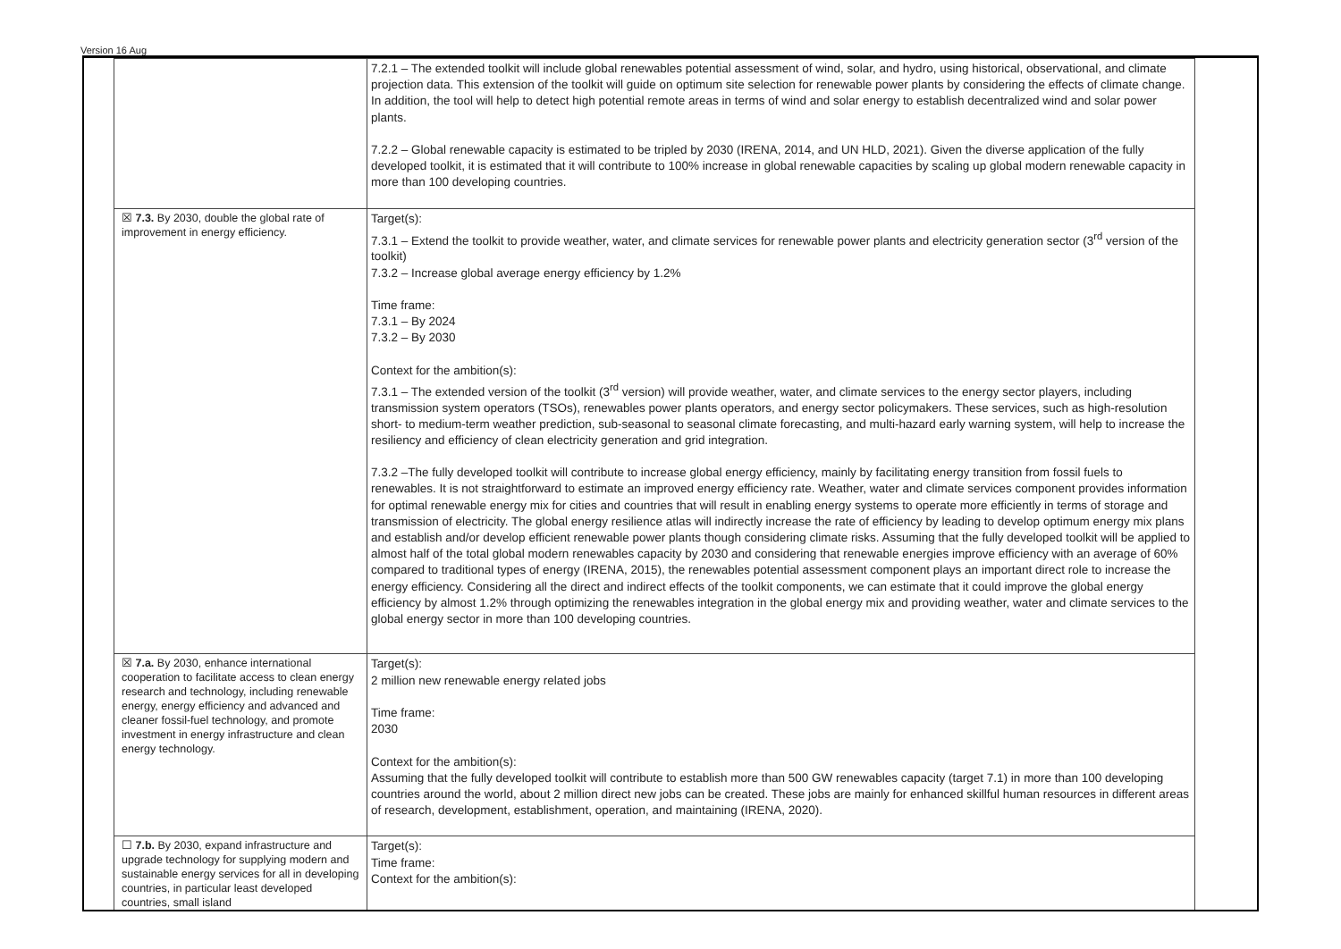Version 16 Aug
| | 7.2.1 – The extended toolkit will include global renewables potential assessment of wind, solar, and hydro, using historical, observational, and climate projection data. This extension of the toolkit will guide on optimum site selection for renewable power plants by considering the effects of climate change. In addition, the tool will help to detect high potential remote areas in terms of wind and solar energy to establish decentralized wind and solar power plants. 7.2.2 – Global renewable capacity is estimated to be tripled by 2030 (IRENA, 2014, and UN HLD, 2021). Given the diverse application of the fully developed toolkit, it is estimated that it will contribute to 100% increase in global renewable capacities by scaling up global modern renewable capacity in more than 100 developing countries. |
| ☒ 7.3. By 2030, double the global rate of improvement in energy efficiency. | Target(s): 7.3.1 – Extend the toolkit to provide weather, water, and climate services for renewable power plants and electricity generation sector (3<sup>rd</sup> version of the toolkit) 7.3.2 – Increase global average energy efficiency by 1.2% Time frame: 7.3.1 – By 2024 7.3.2 – By 2030 Context for the ambition(s): 7.3.1 – The extended version of the toolkit (3<sup>rd</sup> version) will provide weather, water, and climate services to the energy sector players, including transmission system operators (TSOs), renewables power plants operators, and energy sector policymakers. These services, such as high-resolution short- to medium-term weather prediction, sub-seasonal to seasonal climate forecasting, and multi-hazard early warning system, will help to increase the resiliency and efficiency of clean electricity generation and grid integration. 7.3.2 –The fully developed toolkit will contribute to increase global energy efficiency, mainly by facilitating energy transition from fossil fuels to renewables. It is not straightforward to estimate an improved energy efficiency rate. Weather, water and climate services component provides information for optimal renewable energy mix for cities and countries that will result in enabling energy systems to operate more efficiently in terms of storage and transmission of electricity. The global energy resilience atlas will indirectly increase the rate of efficiency by leading to develop optimum energy mix plans and establish and/or develop efficient renewable power plants though considering climate risks. Assuming that the fully developed toolkit will be applied to almost half of the total global modern renewables capacity by 2030 and considering that renewable energies improve efficiency with an average of 60% compared to traditional types of energy (IRENA, 2015), the renewables potential assessment component plays an important direct role to increase the energy efficiency. Considering all the direct and indirect effects of the toolkit components, we can estimate that it could improve the global energy efficiency by almost 1.2% through optimizing the renewables integration in the global energy mix and providing weather, water and climate services to the global energy sector in more than 100 developing countries. |
| ☒ 7.a. By 2030, enhance international cooperation to facilitate access to clean energy research and technology, including renewable energy, energy efficiency and advanced and cleaner fossil-fuel technology, and promote investment in energy infrastructure and clean energy technology. | Target(s): 2 million new renewable energy related jobs Time frame: 2030 Context for the ambition(s): Assuming that the fully developed toolkit will contribute to establish more than 500 GW renewables capacity (target 7.1) in more than 100 developing countries around the world, about 2 million direct new jobs can be created. These jobs are mainly for enhanced skillful human resources in different areas of research, development, establishment, operation, and maintaining (IRENA, 2020). |
| ☐ 7.b. By 2030, expand infrastructure and upgrade technology for supplying modern and sustainable energy services for all in developing countries, in particular least developed countries, small island | Target(s): Time frame: Context for the ambition(s): |